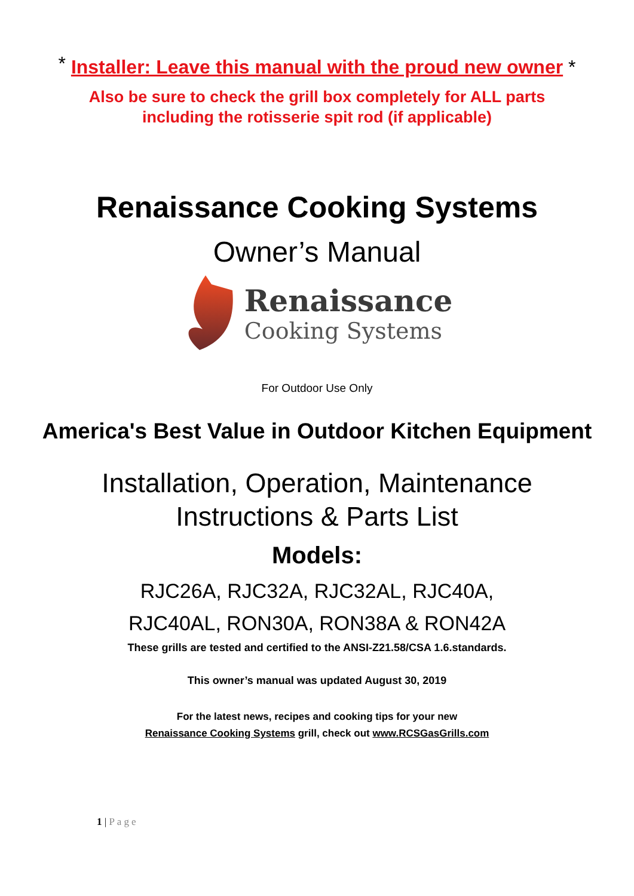* Installer: Leave this manual with the proud new owner *
Also be sure to check the grill box completely for ALL parts
including the rotisserie spit rod (if applicable)
Renaissance Cooking Systems
Owner’s Manual
Renaissance
Cooking Systems
For Outdoor Use Only
America's Best Value in Outdoor Kitchen Equipment
Installation, Operation, Maintenance
Instructions & Parts List
Models:
RJC26A, RJC32A, RJC32AL, RJC40A,
RJC40AL, RON30A, RON38A & RON42A
These grills are tested and certified to the ANSI-Z21.58/CSA 1.6.standards.
This owner’s manual was updated August 30, 2019
For the latest news, recipes and cooking tips for your new
Renaissance Cooking Systems grill, check out www.RCSGasGrills.com
1 | Page